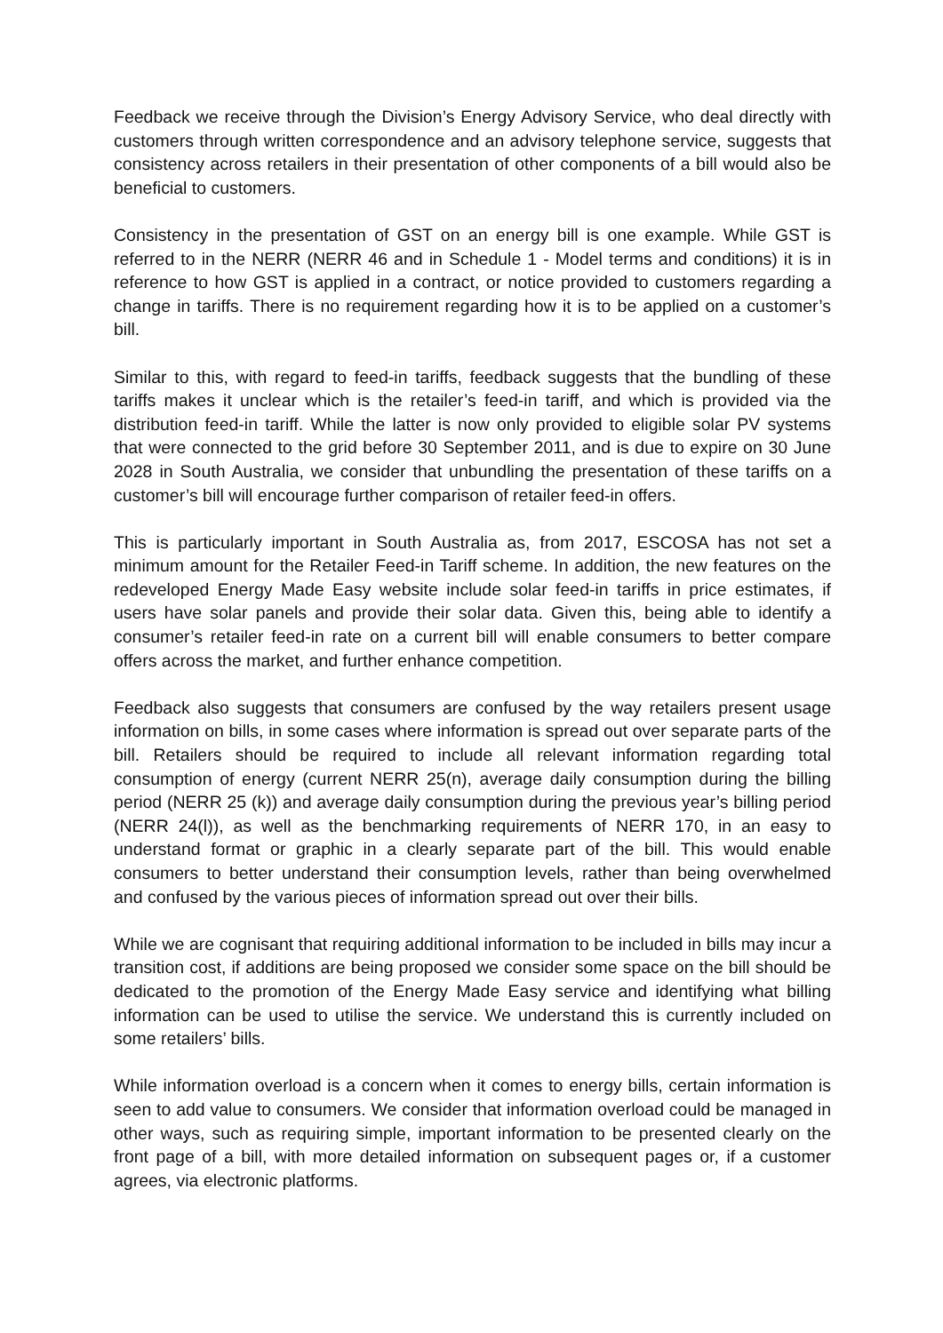Feedback we receive through the Division’s Energy Advisory Service, who deal directly with customers through written correspondence and an advisory telephone service, suggests that consistency across retailers in their presentation of other components of a bill would also be beneficial to customers.
Consistency in the presentation of GST on an energy bill is one example. While GST is referred to in the NERR (NERR 46 and in Schedule 1 - Model terms and conditions) it is in reference to how GST is applied in a contract, or notice provided to customers regarding a change in tariffs. There is no requirement regarding how it is to be applied on a customer’s bill.
Similar to this, with regard to feed-in tariffs, feedback suggests that the bundling of these tariffs makes it unclear which is the retailer’s feed-in tariff, and which is provided via the distribution feed-in tariff. While the latter is now only provided to eligible solar PV systems that were connected to the grid before 30 September 2011, and is due to expire on 30 June 2028 in South Australia, we consider that unbundling the presentation of these tariffs on a customer’s bill will encourage further comparison of retailer feed-in offers.
This is particularly important in South Australia as, from 2017, ESCOSA has not set a minimum amount for the Retailer Feed-in Tariff scheme. In addition, the new features on the redeveloped Energy Made Easy website include solar feed-in tariffs in price estimates, if users have solar panels and provide their solar data. Given this, being able to identify a consumer’s retailer feed-in rate on a current bill will enable consumers to better compare offers across the market, and further enhance competition.
Feedback also suggests that consumers are confused by the way retailers present usage information on bills, in some cases where information is spread out over separate parts of the bill. Retailers should be required to include all relevant information regarding total consumption of energy (current NERR 25(n), average daily consumption during the billing period (NERR 25 (k)) and average daily consumption during the previous year’s billing period (NERR 24(l)), as well as the benchmarking requirements of NERR 170, in an easy to understand format or graphic in a clearly separate part of the bill. This would enable consumers to better understand their consumption levels, rather than being overwhelmed and confused by the various pieces of information spread out over their bills.
While we are cognisant that requiring additional information to be included in bills may incur a transition cost, if additions are being proposed we consider some space on the bill should be dedicated to the promotion of the Energy Made Easy service and identifying what billing information can be used to utilise the service. We understand this is currently included on some retailers’ bills.
While information overload is a concern when it comes to energy bills, certain information is seen to add value to consumers. We consider that information overload could be managed in other ways, such as requiring simple, important information to be presented clearly on the front page of a bill, with more detailed information on subsequent pages or, if a customer agrees, via electronic platforms.